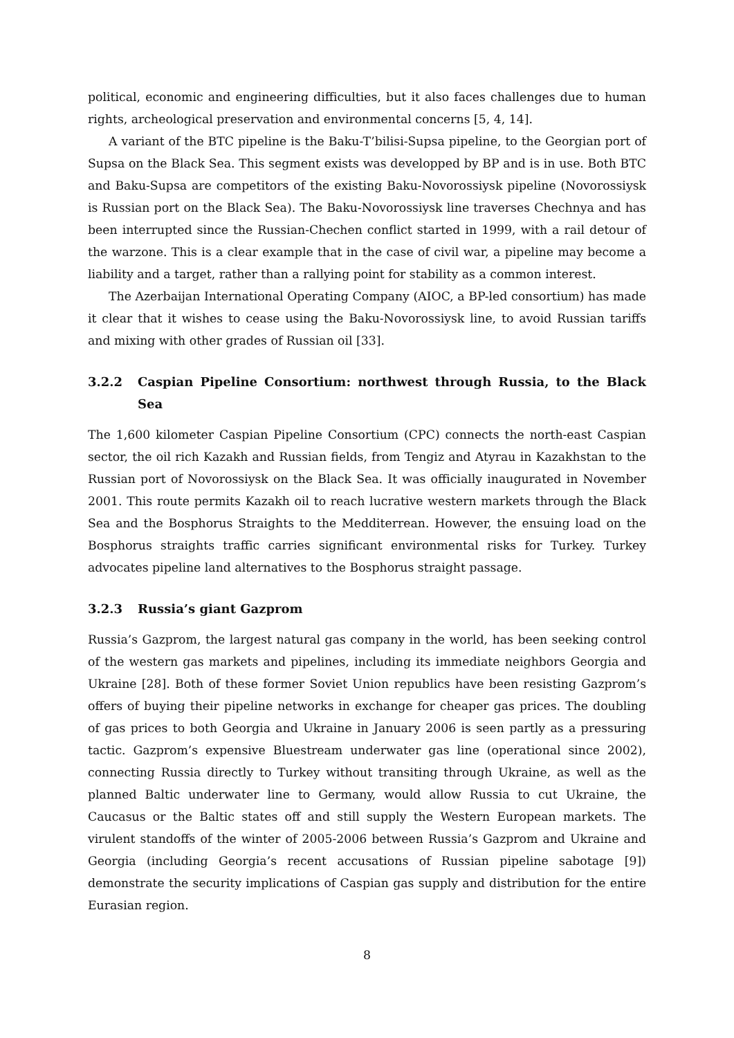political, economic and engineering difficulties, but it also faces challenges due to human rights, archeological preservation and environmental concerns [5, 4, 14].
A variant of the BTC pipeline is the Baku-T’bilisi-Supsa pipeline, to the Georgian port of Supsa on the Black Sea. This segment exists was developped by BP and is in use. Both BTC and Baku-Supsa are competitors of the existing Baku-Novorossiysk pipeline (Novorossiysk is Russian port on the Black Sea). The Baku-Novorossiysk line traverses Chechnya and has been interrupted since the Russian-Chechen conflict started in 1999, with a rail detour of the warzone. This is a clear example that in the case of civil war, a pipeline may become a liability and a target, rather than a rallying point for stability as a common interest.
The Azerbaijan International Operating Company (AIOC, a BP-led consortium) has made it clear that it wishes to cease using the Baku-Novorossiysk line, to avoid Russian tariffs and mixing with other grades of Russian oil [33].
3.2.2 Caspian Pipeline Consortium: northwest through Russia, to the Black Sea
The 1,600 kilometer Caspian Pipeline Consortium (CPC) connects the north-east Caspian sector, the oil rich Kazakh and Russian fields, from Tengiz and Atyrau in Kazakhstan to the Russian port of Novorossiysk on the Black Sea. It was officially inaugurated in November 2001. This route permits Kazakh oil to reach lucrative western markets through the Black Sea and the Bosphorus Straights to the Medditerrean. However, the ensuing load on the Bosphorus straights traffic carries significant environmental risks for Turkey. Turkey advocates pipeline land alternatives to the Bosphorus straight passage.
3.2.3 Russia’s giant Gazprom
Russia’s Gazprom, the largest natural gas company in the world, has been seeking control of the western gas markets and pipelines, including its immediate neighbors Georgia and Ukraine [28]. Both of these former Soviet Union republics have been resisting Gazprom’s offers of buying their pipeline networks in exchange for cheaper gas prices. The doubling of gas prices to both Georgia and Ukraine in January 2006 is seen partly as a pressuring tactic. Gazprom’s expensive Bluestream underwater gas line (operational since 2002), connecting Russia directly to Turkey without transiting through Ukraine, as well as the planned Baltic underwater line to Germany, would allow Russia to cut Ukraine, the Caucasus or the Baltic states off and still supply the Western European markets. The virulent standoffs of the winter of 2005-2006 between Russia’s Gazprom and Ukraine and Georgia (including Georgia’s recent accusations of Russian pipeline sabotage [9]) demonstrate the security implications of Caspian gas supply and distribution for the entire Eurasian region.
8